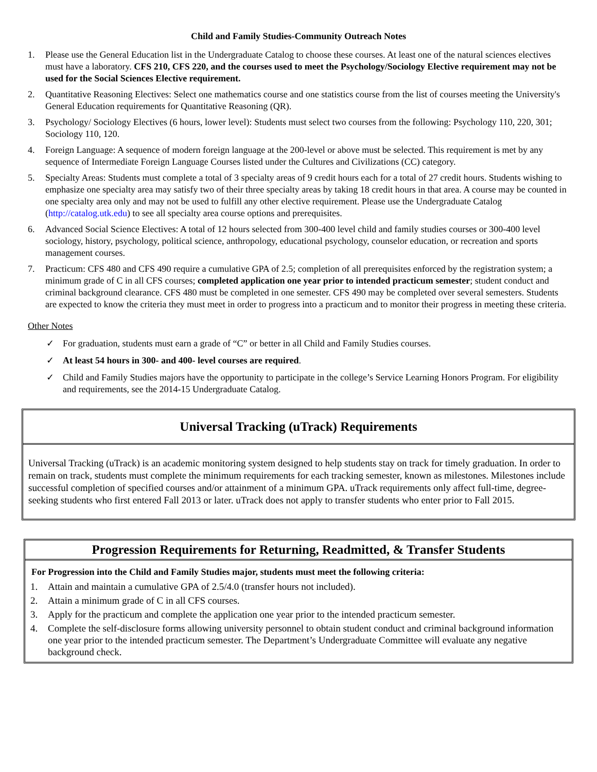Child and Family Studies-Community Outreach Notes
1. Please use the General Education list in the Undergraduate Catalog to choose these courses. At least one of the natural sciences electives must have a laboratory. CFS 210, CFS 220, and the courses used to meet the Psychology/Sociology Elective requirement may not be used for the Social Sciences Elective requirement.
2. Quantitative Reasoning Electives: Select one mathematics course and one statistics course from the list of courses meeting the University's General Education requirements for Quantitative Reasoning (QR).
3. Psychology/ Sociology Electives (6 hours, lower level): Students must select two courses from the following: Psychology 110, 220, 301; Sociology 110, 120.
4. Foreign Language: A sequence of modern foreign language at the 200-level or above must be selected. This requirement is met by any sequence of Intermediate Foreign Language Courses listed under the Cultures and Civilizations (CC) category.
5. Specialty Areas: Students must complete a total of 3 specialty areas of 9 credit hours each for a total of 27 credit hours. Students wishing to emphasize one specialty area may satisfy two of their three specialty areas by taking 18 credit hours in that area. A course may be counted in one specialty area only and may not be used to fulfill any other elective requirement. Please use the Undergraduate Catalog (http://catalog.utk.edu) to see all specialty area course options and prerequisites.
6. Advanced Social Science Electives: A total of 12 hours selected from 300-400 level child and family studies courses or 300-400 level sociology, history, psychology, political science, anthropology, educational psychology, counselor education, or recreation and sports management courses.
7. Practicum: CFS 480 and CFS 490 require a cumulative GPA of 2.5; completion of all prerequisites enforced by the registration system; a minimum grade of C in all CFS courses; completed application one year prior to intended practicum semester; student conduct and criminal background clearance. CFS 480 must be completed in one semester. CFS 490 may be completed over several semesters. Students are expected to know the criteria they must meet in order to progress into a practicum and to monitor their progress in meeting these criteria.
Other Notes
✓ For graduation, students must earn a grade of “C” or better in all Child and Family Studies courses.
✓ At least 54 hours in 300- and 400- level courses are required.
✓ Child and Family Studies majors have the opportunity to participate in the college’s Service Learning Honors Program. For eligibility and requirements, see the 2014-15 Undergraduate Catalog.
Universal Tracking (uTrack) Requirements
Universal Tracking (uTrack) is an academic monitoring system designed to help students stay on track for timely graduation. In order to remain on track, students must complete the minimum requirements for each tracking semester, known as milestones. Milestones include successful completion of specified courses and/or attainment of a minimum GPA. uTrack requirements only affect full-time, degree-seeking students who first entered Fall 2013 or later. uTrack does not apply to transfer students who enter prior to Fall 2015.
Progression Requirements for Returning, Readmitted, & Transfer Students
For Progression into the Child and Family Studies major, students must meet the following criteria:
1. Attain and maintain a cumulative GPA of 2.5/4.0 (transfer hours not included).
2. Attain a minimum grade of C in all CFS courses.
3. Apply for the practicum and complete the application one year prior to the intended practicum semester.
4. Complete the self-disclosure forms allowing university personnel to obtain student conduct and criminal background information one year prior to the intended practicum semester. The Department’s Undergraduate Committee will evaluate any negative background check.